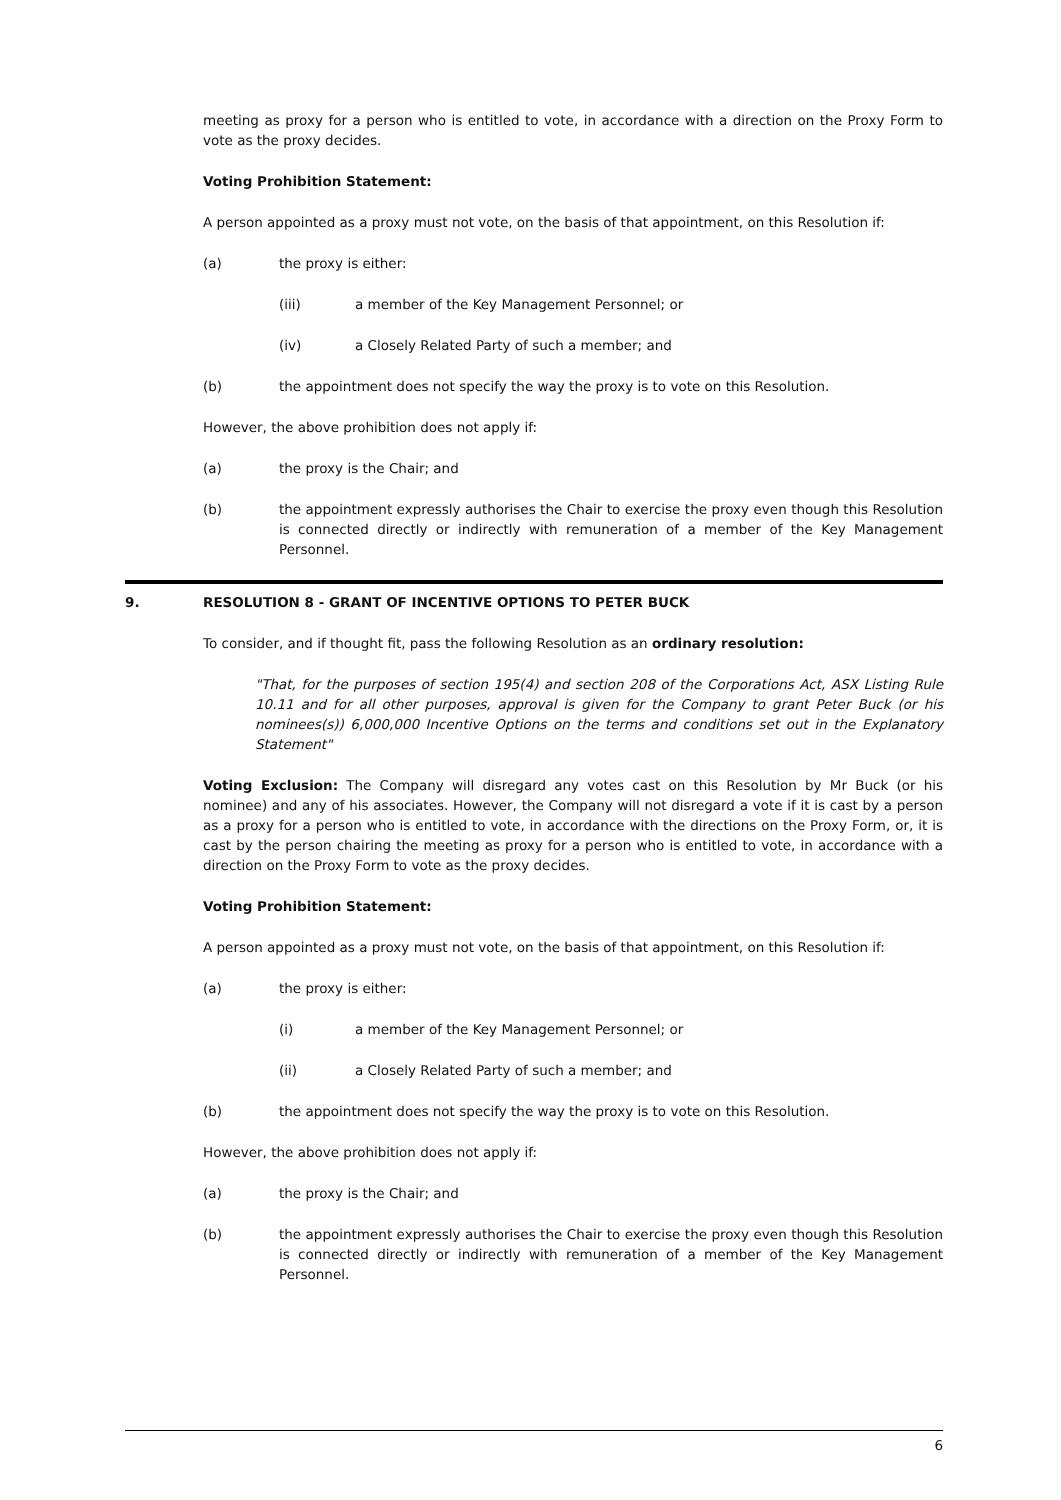meeting as proxy for a person who is entitled to vote, in accordance with a direction on the Proxy Form to vote as the proxy decides.
Voting Prohibition Statement:
A person appointed as a proxy must not vote, on the basis of that appointment, on this Resolution if:
(a) the proxy is either:
(iii) a member of the Key Management Personnel; or
(iv) a Closely Related Party of such a member; and
(b) the appointment does not specify the way the proxy is to vote on this Resolution.
However, the above prohibition does not apply if:
(a) the proxy is the Chair; and
(b) the appointment expressly authorises the Chair to exercise the proxy even though this Resolution is connected directly or indirectly with remuneration of a member of the Key Management Personnel.
9. RESOLUTION 8 - GRANT OF INCENTIVE OPTIONS TO PETER BUCK
To consider, and if thought fit, pass the following Resolution as an ordinary resolution:
"That, for the purposes of section 195(4) and section 208 of the Corporations Act, ASX Listing Rule 10.11 and for all other purposes, approval is given for the Company to grant Peter Buck (or his nominees(s)) 6,000,000 Incentive Options on the terms and conditions set out in the Explanatory Statement"
Voting Exclusion: The Company will disregard any votes cast on this Resolution by Mr Buck (or his nominee) and any of his associates. However, the Company will not disregard a vote if it is cast by a person as a proxy for a person who is entitled to vote, in accordance with the directions on the Proxy Form, or, it is cast by the person chairing the meeting as proxy for a person who is entitled to vote, in accordance with a direction on the Proxy Form to vote as the proxy decides.
Voting Prohibition Statement:
A person appointed as a proxy must not vote, on the basis of that appointment, on this Resolution if:
(a) the proxy is either:
(i) a member of the Key Management Personnel; or
(ii) a Closely Related Party of such a member; and
(b) the appointment does not specify the way the proxy is to vote on this Resolution.
However, the above prohibition does not apply if:
(a) the proxy is the Chair; and
(b) the appointment expressly authorises the Chair to exercise the proxy even though this Resolution is connected directly or indirectly with remuneration of a member of the Key Management Personnel.
6